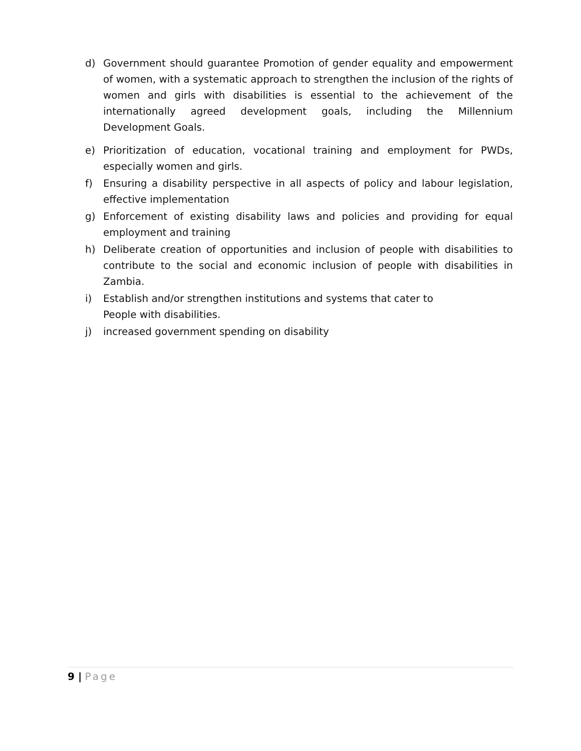d) Government should guarantee Promotion of gender equality and empowerment of women, with a systematic approach to strengthen the inclusion of the rights of women and girls with disabilities is essential to the achievement of the internationally agreed development goals, including the Millennium Development Goals.
e) Prioritization of education, vocational training and employment for PWDs, especially women and girls.
f) Ensuring a disability perspective in all aspects of policy and labour legislation, effective implementation
g) Enforcement of existing disability laws and policies and providing for equal employment and training
h) Deliberate creation of opportunities and inclusion of people with disabilities to contribute to the social and economic inclusion of people with disabilities in Zambia.
i) Establish and/or strengthen institutions and systems that cater to
People with disabilities.
j) increased government spending on disability
9 | Page